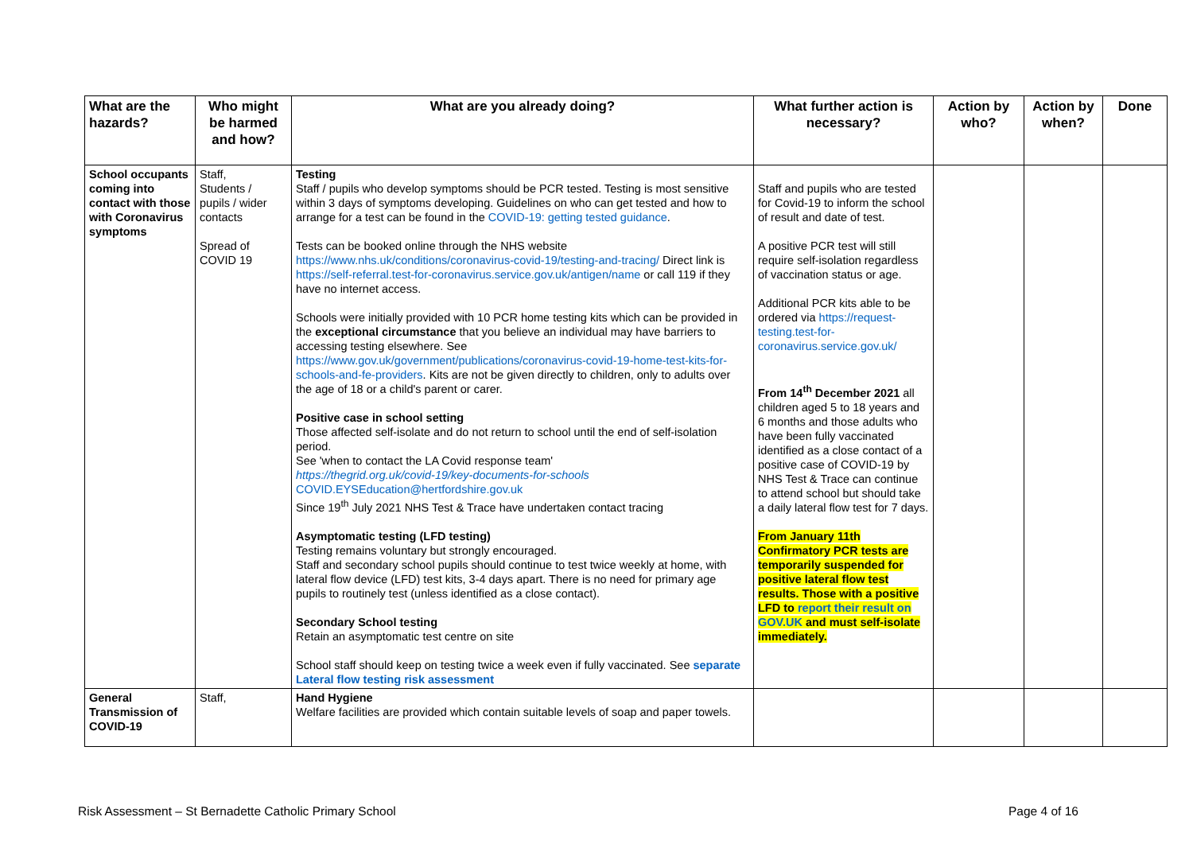| What are the hazards? | Who might be harmed and how? | What are you already doing? | What further action is necessary? | Action by who? | Action by when? | Done |
| --- | --- | --- | --- | --- | --- | --- |
| School occupants coming into contact with those with Coronavirus symptoms | Staff, Students / pupils / wider contacts Spread of COVID 19 | Testing Staff / pupils who develop symptoms should be PCR tested. Testing is most sensitive within 3 days of symptoms developing. Guidelines on who can get tested and how to arrange for a test can be found in the COVID-19: getting tested guidance . Tests can be booked online through the NHS website https://www.nhs.uk/conditions/coronavirus-covid-19/testing-and-tracing/ Direct link is https://self-referral.test-for-coronavirus.service.gov.uk/antigen/name or call 119 if they have no internet access. Schools were initially provided with 10 PCR home testing kits which can be provided in the exceptional circumstance that you believe an individual may have barriers to accessing testing elsewhere. See https://www.gov.uk/government/publications/coronavirus-covid-19-home-test-kits-for-schools-and-fe-providers . Kits are not be given directly to children, only to adults over the age of 18 or a child's parent or carer. Positive case in school setting Those affected self-isolate and do not return to school until the end of self-isolation period. See 'when to contact the LA Covid response team' https://thegrid.org.uk/covid-19/key-documents-for-schools COVID.EYSEducation@hertfordshire.gov.uk Since 19<sup>th</sup> July 2021 NHS Test & Trace have undertaken contact tracing Asymptomatic testing (LFD testing) Testing remains voluntary but strongly encouraged. Staff and secondary school pupils should continue to test twice weekly at home, with lateral flow device (LFD) test kits, 3-4 days apart. There is no need for primary age pupils to routinely test (unless identified as a close contact). Secondary School testing Retain an asymptomatic test centre on site School staff should keep on testing twice a week even if fully vaccinated. See separate Lateral flow testing risk assessment | Staff and pupils who are tested for Covid-19 to inform the school of result and date of test. A positive PCR test will still require self-isolation regardless of vaccination status or age. Additional PCR kits able to be ordered via https://request-testing.test-for-coronavirus.service.gov.uk/ From 14<sup>th</sup> December 2021 all children aged 5 to 18 years and 6 months and those adults who have been fully vaccinated identified as a close contact of a positive case of COVID-19 by NHS Test & Trace can continue to attend school but should take a daily lateral flow test for 7 days. From January 11th Confirmatory PCR tests are temporarily suspended for positive lateral flow test results. Those with a positive LFD to report their result on GOV.UK and must self-isolate immediately. | | | |
| General Transmission of COVID-19 | Staff, | Hand Hygiene Welfare facilities are provided which contain suitable levels of soap and paper towels. | | | | |
Risk Assessment – St Bernadette Catholic Primary School
Page 4 of 16